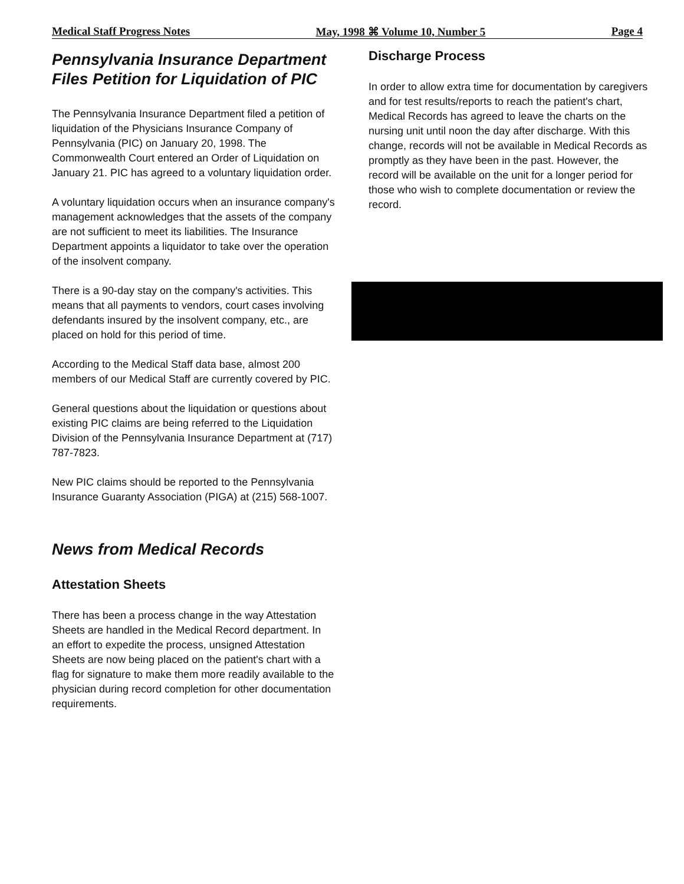Medical Staff Progress Notes May, 1998 ⌘ Volume 10, Number 5 Page 4
Pennsylvania Insurance Department Files Petition for Liquidation of PIC
The Pennsylvania Insurance Department filed a petition of liquidation of the Physicians Insurance Company of Pennsylvania (PIC) on January 20, 1998. The Commonwealth Court entered an Order of Liquidation on January 21. PIC has agreed to a voluntary liquidation order.
A voluntary liquidation occurs when an insurance company's management acknowledges that the assets of the company are not sufficient to meet its liabilities. The Insurance Department appoints a liquidator to take over the operation of the insolvent company.
There is a 90-day stay on the company's activities. This means that all payments to vendors, court cases involving defendants insured by the insolvent company, etc., are placed on hold for this period of time.
According to the Medical Staff data base, almost 200 members of our Medical Staff are currently covered by PIC.
General questions about the liquidation or questions about existing PIC claims are being referred to the Liquidation Division of the Pennsylvania Insurance Department at (717) 787-7823.
New PIC claims should be reported to the Pennsylvania Insurance Guaranty Association (PIGA) at (215) 568-1007.
News from Medical Records
Attestation Sheets
There has been a process change in the way Attestation Sheets are handled in the Medical Record department. In an effort to expedite the process, unsigned Attestation Sheets are now being placed on the patient's chart with a flag for signature to make them more readily available to the physician during record completion for other documentation requirements.
Discharge Process
In order to allow extra time for documentation by caregivers and for test results/reports to reach the patient's chart, Medical Records has agreed to leave the charts on the nursing unit until noon the day after discharge. With this change, records will not be available in Medical Records as promptly as they have been in the past. However, the record will be available on the unit for a longer period for those who wish to complete documentation or review the record.